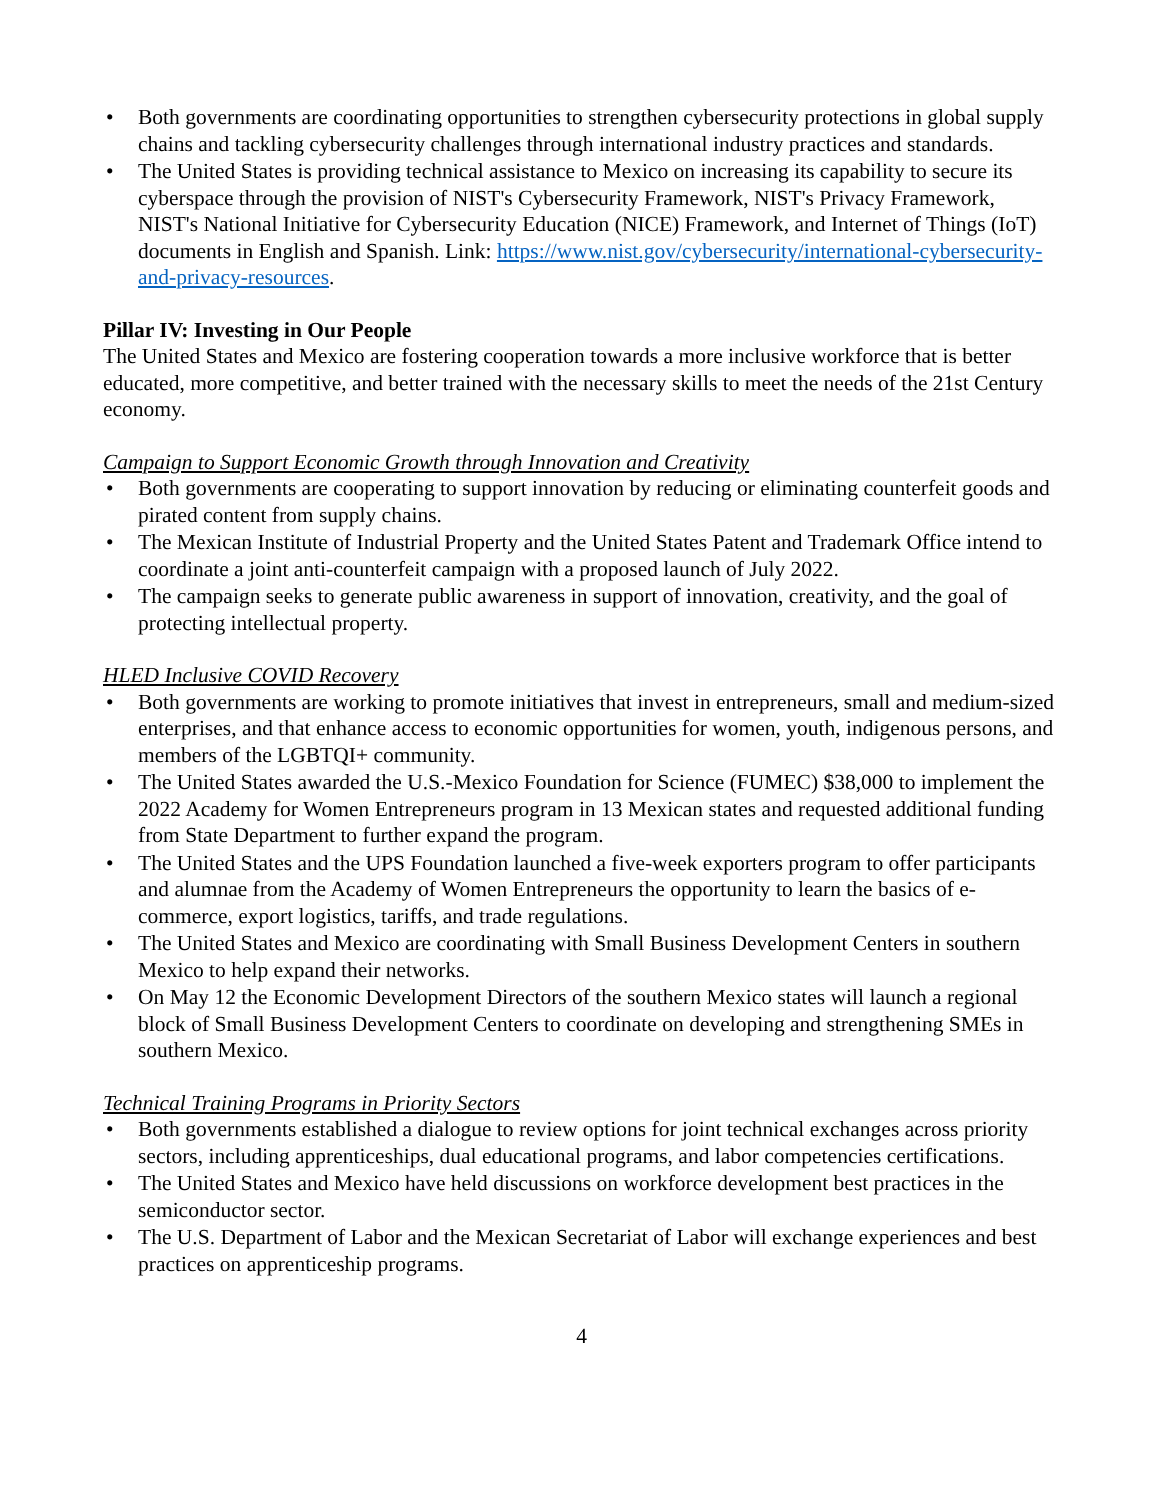• Both governments are coordinating opportunities to strengthen cybersecurity protections in global supply chains and tackling cybersecurity challenges through international industry practices and standards.
• The United States is providing technical assistance to Mexico on increasing its capability to secure its cyberspace through the provision of NIST's Cybersecurity Framework, NIST's Privacy Framework, NIST's National Initiative for Cybersecurity Education (NICE) Framework, and Internet of Things (IoT) documents in English and Spanish. Link: https://www.nist.gov/cybersecurity/international-cybersecurity-and-privacy-resources.
Pillar IV: Investing in Our People
The United States and Mexico are fostering cooperation towards a more inclusive workforce that is better educated, more competitive, and better trained with the necessary skills to meet the needs of the 21st Century economy.
Campaign to Support Economic Growth through Innovation and Creativity
• Both governments are cooperating to support innovation by reducing or eliminating counterfeit goods and pirated content from supply chains.
• The Mexican Institute of Industrial Property and the United States Patent and Trademark Office intend to coordinate a joint anti-counterfeit campaign with a proposed launch of July 2022.
• The campaign seeks to generate public awareness in support of innovation, creativity, and the goal of protecting intellectual property.
HLED Inclusive COVID Recovery
• Both governments are working to promote initiatives that invest in entrepreneurs, small and medium-sized enterprises, and that enhance access to economic opportunities for women, youth, indigenous persons, and members of the LGBTQI+ community.
• The United States awarded the U.S.-Mexico Foundation for Science (FUMEC) $38,000 to implement the 2022 Academy for Women Entrepreneurs program in 13 Mexican states and requested additional funding from State Department to further expand the program.
• The United States and the UPS Foundation launched a five-week exporters program to offer participants and alumnae from the Academy of Women Entrepreneurs the opportunity to learn the basics of e-commerce, export logistics, tariffs, and trade regulations.
• The United States and Mexico are coordinating with Small Business Development Centers in southern Mexico to help expand their networks.
• On May 12 the Economic Development Directors of the southern Mexico states will launch a regional block of Small Business Development Centers to coordinate on developing and strengthening SMEs in southern Mexico.
Technical Training Programs in Priority Sectors
• Both governments established a dialogue to review options for joint technical exchanges across priority sectors, including apprenticeships, dual educational programs, and labor competencies certifications.
• The United States and Mexico have held discussions on workforce development best practices in the semiconductor sector.
• The U.S. Department of Labor and the Mexican Secretariat of Labor will exchange experiences and best practices on apprenticeship programs.
4